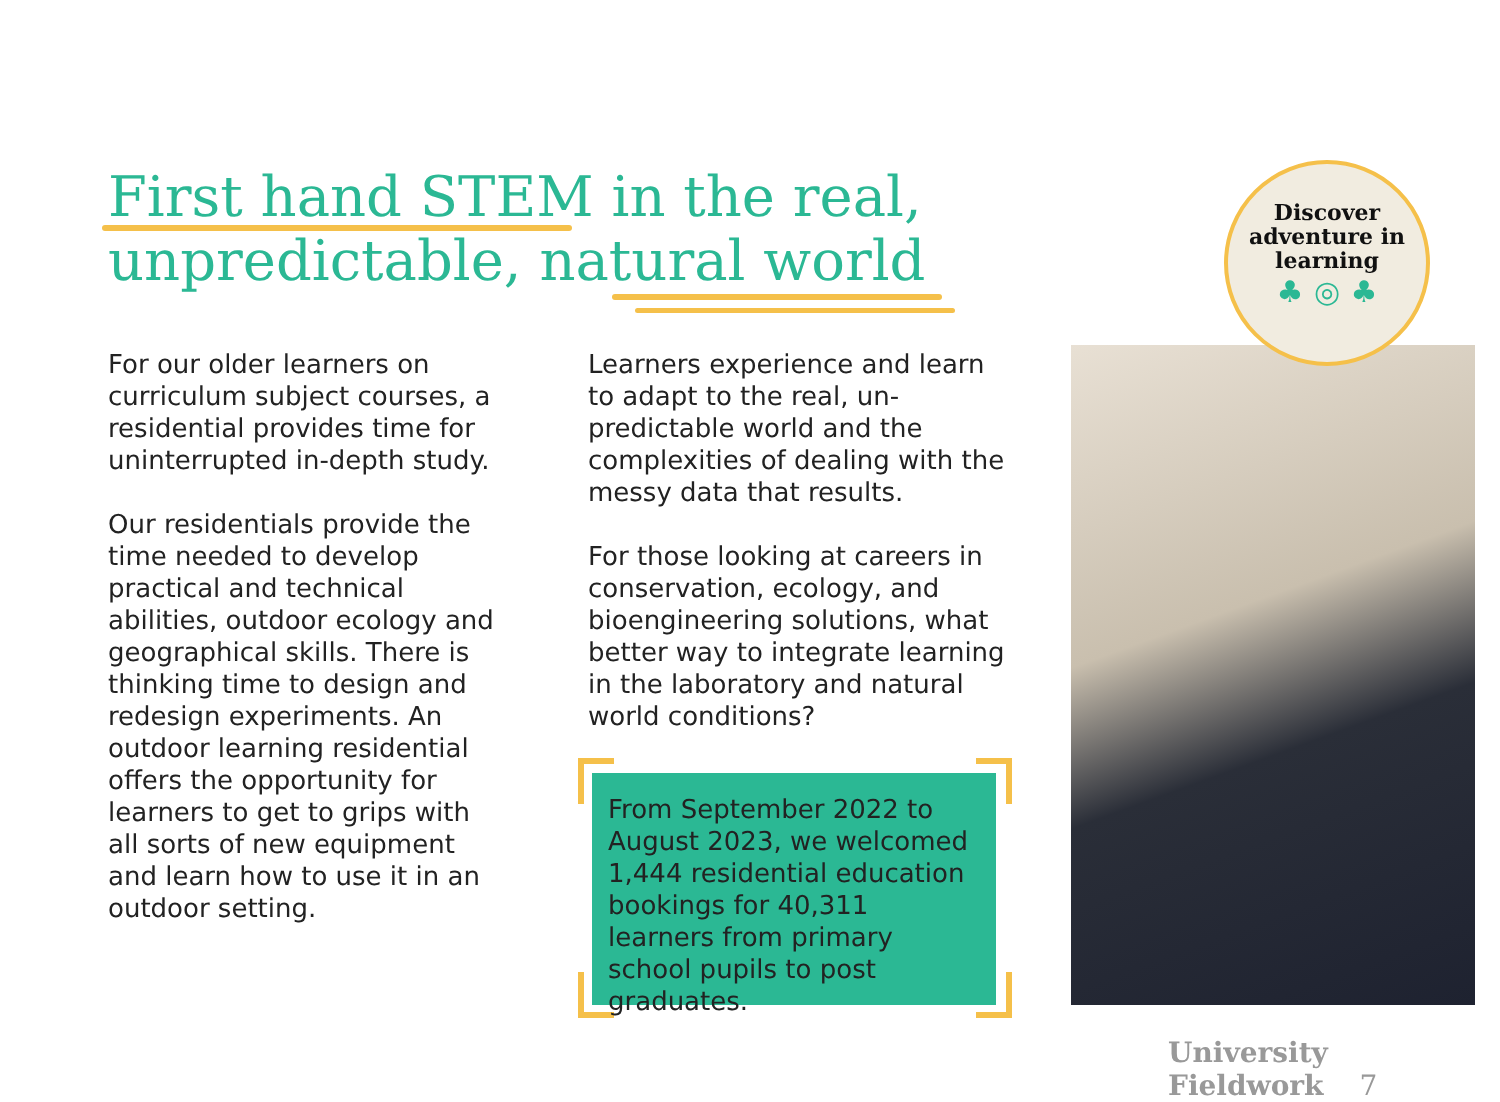First hand STEM in the real,
unpredictable, natural world
For our older learners on curriculum subject courses, a residential provides time for uninterrupted in-depth study.
Our residentials provide the time needed to develop practical and technical abilities, outdoor ecology and geographical skills. There is thinking time to design and redesign experiments. An outdoor learning residential offers the opportunity for learners to get to grips with all sorts of new equipment and learn how to use it in an outdoor setting.
Learners experience and learn to adapt to the real, un-predictable world and the complexities of dealing with the messy data that results.
For those looking at careers in conservation, ecology, and bioengineering solutions, what better way to integrate learning in the laboratory and natural world conditions?
From September 2022 to August 2023, we welcomed 1,444 residential education bookings for 40,311 learners from primary school pupils to post graduates.
Discover
adventure in
learning
♣ ◎ ♣
University Fieldwork 7